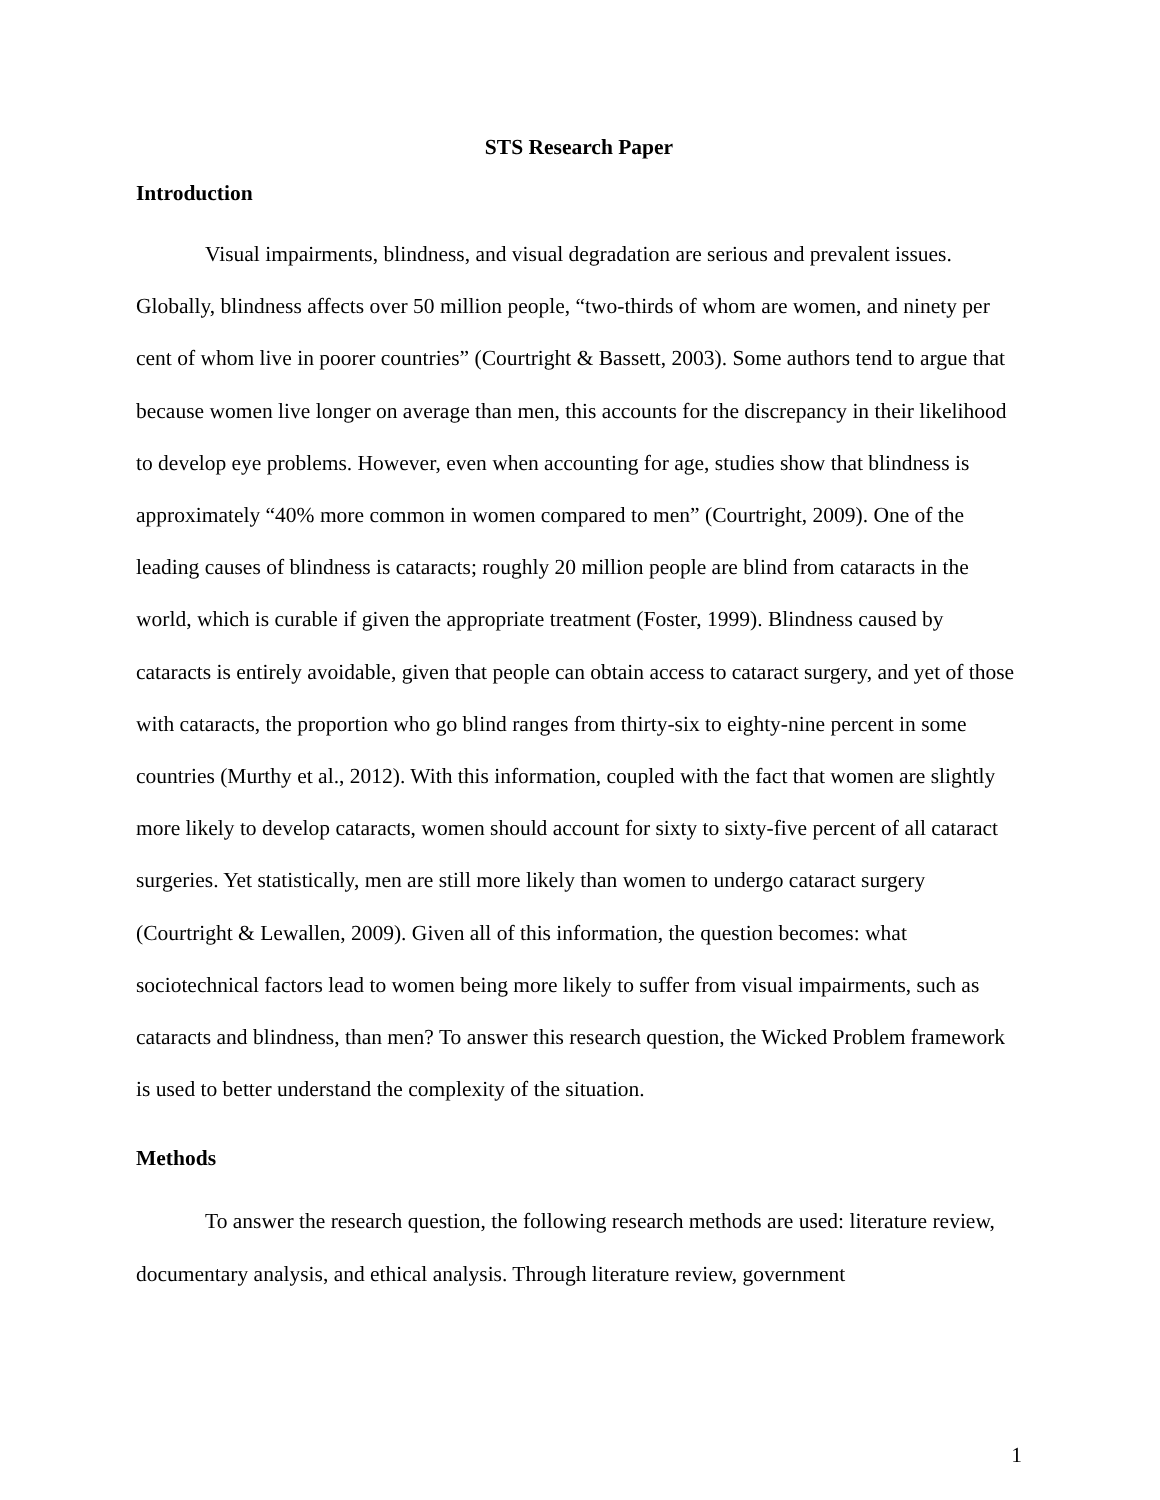STS Research Paper
Introduction
Visual impairments, blindness, and visual degradation are serious and prevalent issues. Globally, blindness affects over 50 million people, “two-thirds of whom are women, and ninety per cent of whom live in poorer countries” (Courtright & Bassett, 2003). Some authors tend to argue that because women live longer on average than men, this accounts for the discrepancy in their likelihood to develop eye problems. However, even when accounting for age, studies show that blindness is approximately “40% more common in women compared to men” (Courtright, 2009). One of the leading causes of blindness is cataracts; roughly 20 million people are blind from cataracts in the world, which is curable if given the appropriate treatment (Foster, 1999). Blindness caused by cataracts is entirely avoidable, given that people can obtain access to cataract surgery, and yet of those with cataracts, the proportion who go blind ranges from thirty-six to eighty-nine percent in some countries (Murthy et al., 2012). With this information, coupled with the fact that women are slightly more likely to develop cataracts, women should account for sixty to sixty-five percent of all cataract surgeries. Yet statistically, men are still more likely than women to undergo cataract surgery (Courtright & Lewallen, 2009). Given all of this information, the question becomes: what sociotechnical factors lead to women being more likely to suffer from visual impairments, such as cataracts and blindness, than men? To answer this research question, the Wicked Problem framework is used to better understand the complexity of the situation.
Methods
To answer the research question, the following research methods are used: literature review, documentary analysis, and ethical analysis. Through literature review, government
1